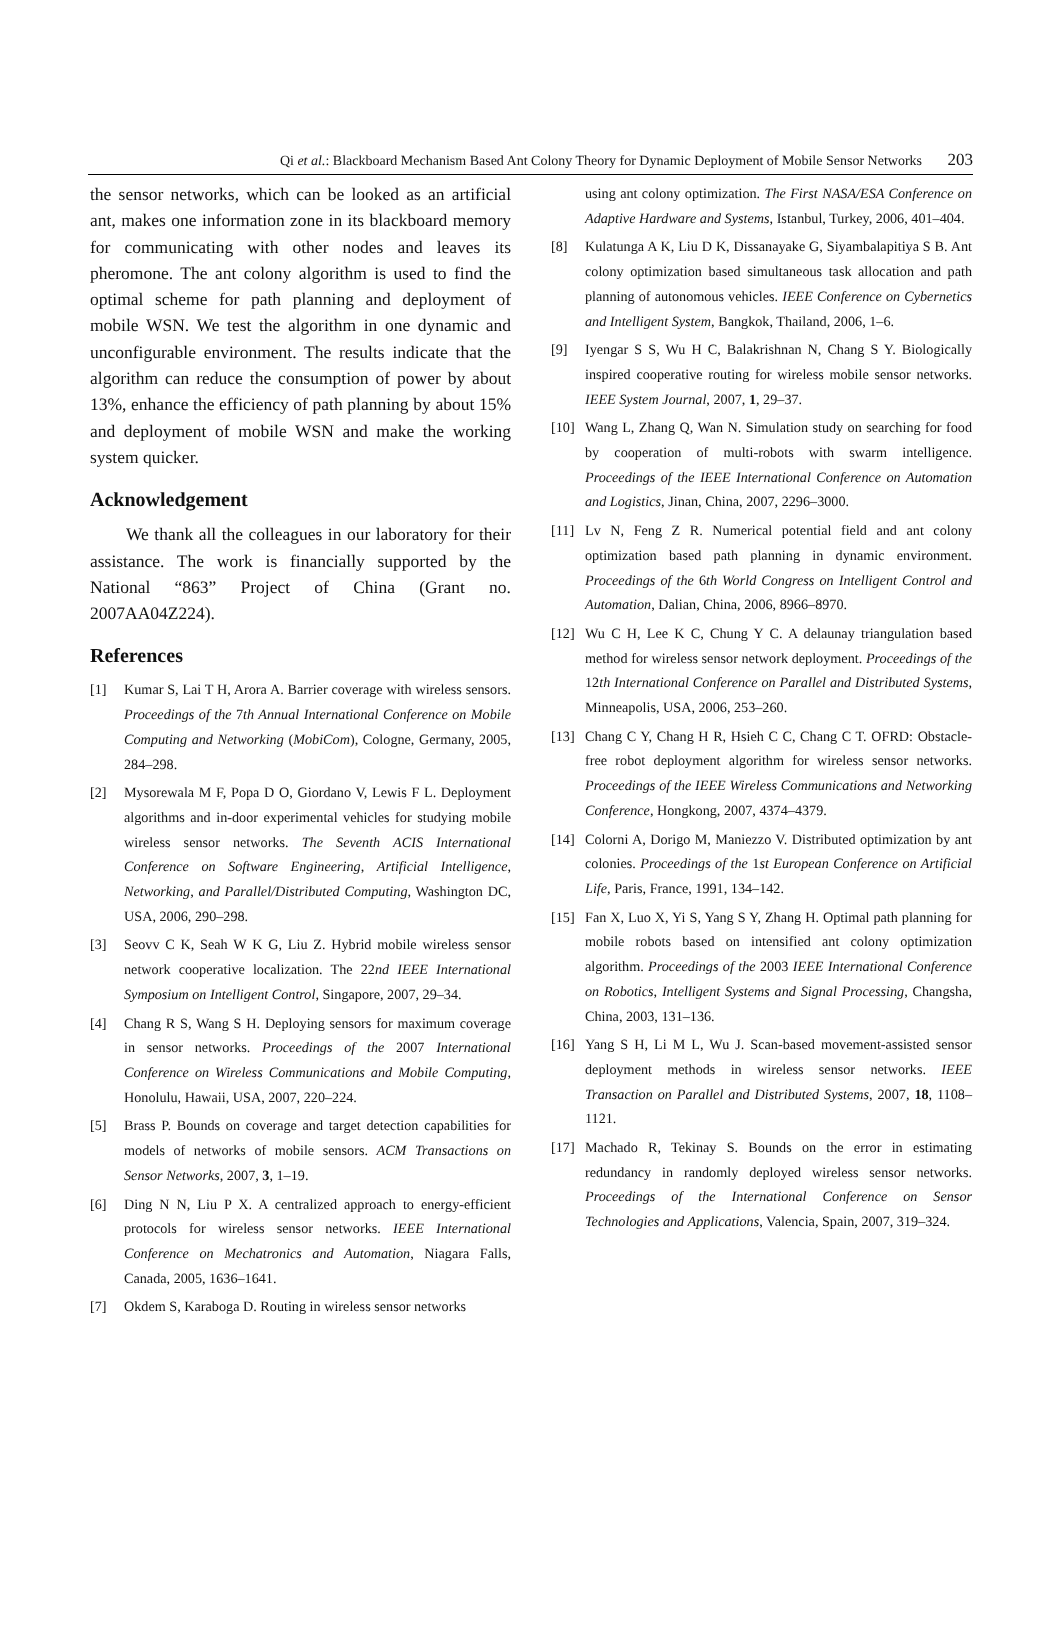Qi et al.: Blackboard Mechanism Based Ant Colony Theory for Dynamic Deployment of Mobile Sensor Networks 203
the sensor networks, which can be looked as an artificial ant, makes one information zone in its blackboard memory for communicating with other nodes and leaves its pheromone. The ant colony algorithm is used to find the optimal scheme for path planning and deployment of mobile WSN. We test the algorithm in one dynamic and unconfigurable environment. The results indicate that the algorithm can reduce the consumption of power by about 13%, enhance the efficiency of path planning by about 15% and deployment of mobile WSN and make the working system quicker.
Acknowledgement
We thank all the colleagues in our laboratory for their assistance. The work is financially supported by the National “863” Project of China (Grant no. 2007AA04Z224).
References
[1] Kumar S, Lai T H, Arora A. Barrier coverage with wireless sensors. Proceedings of the 7th Annual International Conference on Mobile Computing and Networking (MobiCom), Cologne, Germany, 2005, 284–298.
[2] Mysorewala M F, Popa D O, Giordano V, Lewis F L. Deployment algorithms and in-door experimental vehicles for studying mobile wireless sensor networks. The Seventh ACIS International Conference on Software Engineering, Artificial Intelligence, Networking, and Parallel/Distributed Computing, Washington DC, USA, 2006, 290–298.
[3] Seovv C K, Seah W K G, Liu Z. Hybrid mobile wireless sensor network cooperative localization. The 22nd IEEE International Symposium on Intelligent Control, Singapore, 2007, 29–34.
[4] Chang R S, Wang S H. Deploying sensors for maximum coverage in sensor networks. Proceedings of the 2007 International Conference on Wireless Communications and Mobile Computing, Honolulu, Hawaii, USA, 2007, 220–224.
[5] Brass P. Bounds on coverage and target detection capabilities for models of networks of mobile sensors. ACM Transactions on Sensor Networks, 2007, 3, 1–19.
[6] Ding N N, Liu P X. A centralized approach to energy-efficient protocols for wireless sensor networks. IEEE International Conference on Mechatronics and Automation, Niagara Falls, Canada, 2005, 1636–1641.
[7] Okdem S, Karaboga D. Routing in wireless sensor networks
using ant colony optimization. The First NASA/ESA Conference on Adaptive Hardware and Systems, Istanbul, Turkey, 2006, 401–404.
[8] Kulatunga A K, Liu D K, Dissanayake G, Siyambalapitiya S B. Ant colony optimization based simultaneous task allocation and path planning of autonomous vehicles. IEEE Conference on Cybernetics and Intelligent System, Bangkok, Thailand, 2006, 1–6.
[9] Iyengar S S, Wu H C, Balakrishnan N, Chang S Y. Biologically inspired cooperative routing for wireless mobile sensor networks. IEEE System Journal, 2007, 1, 29–37.
[10] Wang L, Zhang Q, Wan N. Simulation study on searching for food by cooperation of multi-robots with swarm intelligence. Proceedings of the IEEE International Conference on Automation and Logistics, Jinan, China, 2007, 2296–3000.
[11] Lv N, Feng Z R. Numerical potential field and ant colony optimization based path planning in dynamic environment. Proceedings of the 6th World Congress on Intelligent Control and Automation, Dalian, China, 2006, 8966–8970.
[12] Wu C H, Lee K C, Chung Y C. A delaunay triangulation based method for wireless sensor network deployment. Proceedings of the 12th International Conference on Parallel and Distributed Systems, Minneapolis, USA, 2006, 253–260.
[13] Chang C Y, Chang H R, Hsieh C C, Chang C T. OFRD: Obstacle-free robot deployment algorithm for wireless sensor networks. Proceedings of the IEEE Wireless Communications and Networking Conference, Hongkong, 2007, 4374–4379.
[14] Colorni A, Dorigo M, Maniezzo V. Distributed optimization by ant colonies. Proceedings of the 1st European Conference on Artificial Life, Paris, France, 1991, 134–142.
[15] Fan X, Luo X, Yi S, Yang S Y, Zhang H. Optimal path planning for mobile robots based on intensified ant colony optimization algorithm. Proceedings of the 2003 IEEE International Conference on Robotics, Intelligent Systems and Signal Processing, Changsha, China, 2003, 131–136.
[16] Yang S H, Li M L, Wu J. Scan-based movement-assisted sensor deployment methods in wireless sensor networks. IEEE Transaction on Parallel and Distributed Systems, 2007, 18, 1108–1121.
[17] Machado R, Tekinay S. Bounds on the error in estimating redundancy in randomly deployed wireless sensor networks. Proceedings of the International Conference on Sensor Technologies and Applications, Valencia, Spain, 2007, 319–324.